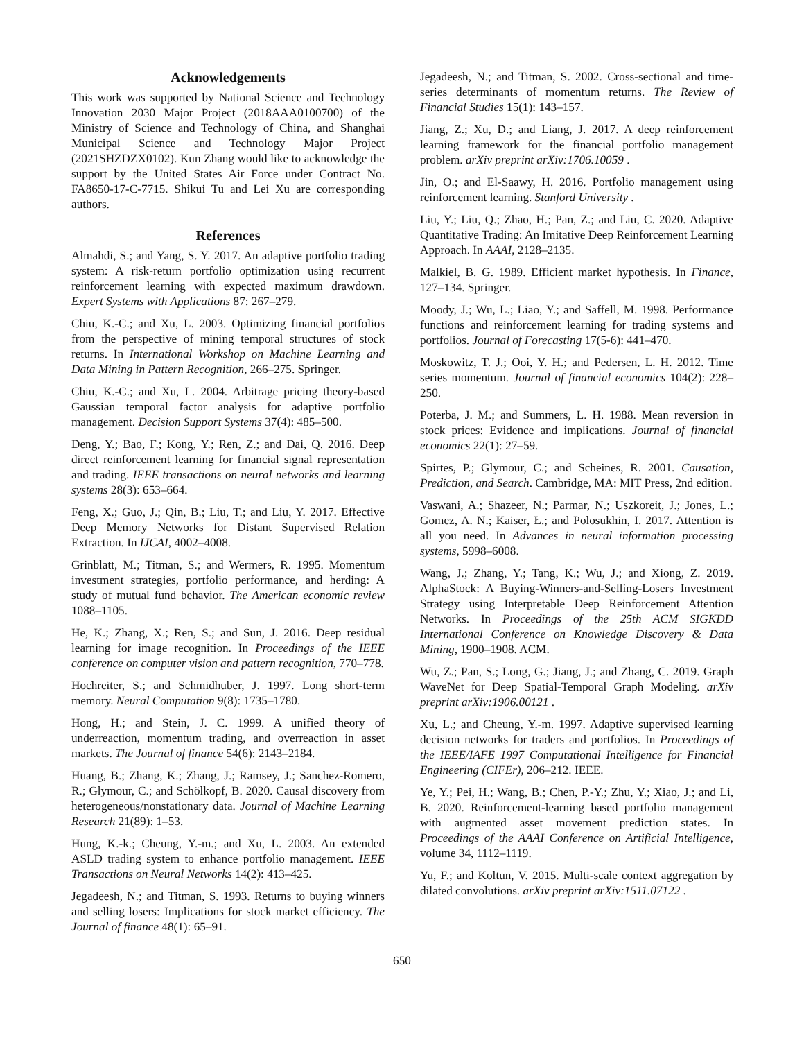Acknowledgements
This work was supported by National Science and Technology Innovation 2030 Major Project (2018AAA0100700) of the Ministry of Science and Technology of China, and Shanghai Municipal Science and Technology Major Project (2021SHZDZX0102). Kun Zhang would like to acknowledge the support by the United States Air Force under Contract No. FA8650-17-C-7715. Shikui Tu and Lei Xu are corresponding authors.
References
Almahdi, S.; and Yang, S. Y. 2017. An adaptive portfolio trading system: A risk-return portfolio optimization using recurrent reinforcement learning with expected maximum drawdown. Expert Systems with Applications 87: 267–279.
Chiu, K.-C.; and Xu, L. 2003. Optimizing financial portfolios from the perspective of mining temporal structures of stock returns. In International Workshop on Machine Learning and Data Mining in Pattern Recognition, 266–275. Springer.
Chiu, K.-C.; and Xu, L. 2004. Arbitrage pricing theory-based Gaussian temporal factor analysis for adaptive portfolio management. Decision Support Systems 37(4): 485–500.
Deng, Y.; Bao, F.; Kong, Y.; Ren, Z.; and Dai, Q. 2016. Deep direct reinforcement learning for financial signal representation and trading. IEEE transactions on neural networks and learning systems 28(3): 653–664.
Feng, X.; Guo, J.; Qin, B.; Liu, T.; and Liu, Y. 2017. Effective Deep Memory Networks for Distant Supervised Relation Extraction. In IJCAI, 4002–4008.
Grinblatt, M.; Titman, S.; and Wermers, R. 1995. Momentum investment strategies, portfolio performance, and herding: A study of mutual fund behavior. The American economic review 1088–1105.
He, K.; Zhang, X.; Ren, S.; and Sun, J. 2016. Deep residual learning for image recognition. In Proceedings of the IEEE conference on computer vision and pattern recognition, 770–778.
Hochreiter, S.; and Schmidhuber, J. 1997. Long short-term memory. Neural Computation 9(8): 1735–1780.
Hong, H.; and Stein, J. C. 1999. A unified theory of underreaction, momentum trading, and overreaction in asset markets. The Journal of finance 54(6): 2143–2184.
Huang, B.; Zhang, K.; Zhang, J.; Ramsey, J.; Sanchez-Romero, R.; Glymour, C.; and Schölkopf, B. 2020. Causal discovery from heterogeneous/nonstationary data. Journal of Machine Learning Research 21(89): 1–53.
Hung, K.-k.; Cheung, Y.-m.; and Xu, L. 2003. An extended ASLD trading system to enhance portfolio management. IEEE Transactions on Neural Networks 14(2): 413–425.
Jegadeesh, N.; and Titman, S. 1993. Returns to buying winners and selling losers: Implications for stock market efficiency. The Journal of finance 48(1): 65–91.
Jegadeesh, N.; and Titman, S. 2002. Cross-sectional and time-series determinants of momentum returns. The Review of Financial Studies 15(1): 143–157.
Jiang, Z.; Xu, D.; and Liang, J. 2017. A deep reinforcement learning framework for the financial portfolio management problem. arXiv preprint arXiv:1706.10059 .
Jin, O.; and El-Saawy, H. 2016. Portfolio management using reinforcement learning. Stanford University .
Liu, Y.; Liu, Q.; Zhao, H.; Pan, Z.; and Liu, C. 2020. Adaptive Quantitative Trading: An Imitative Deep Reinforcement Learning Approach. In AAAI, 2128–2135.
Malkiel, B. G. 1989. Efficient market hypothesis. In Finance, 127–134. Springer.
Moody, J.; Wu, L.; Liao, Y.; and Saffell, M. 1998. Performance functions and reinforcement learning for trading systems and portfolios. Journal of Forecasting 17(5-6): 441–470.
Moskowitz, T. J.; Ooi, Y. H.; and Pedersen, L. H. 2012. Time series momentum. Journal of financial economics 104(2): 228–250.
Poterba, J. M.; and Summers, L. H. 1988. Mean reversion in stock prices: Evidence and implications. Journal of financial economics 22(1): 27–59.
Spirtes, P.; Glymour, C.; and Scheines, R. 2001. Causation, Prediction, and Search. Cambridge, MA: MIT Press, 2nd edition.
Vaswani, A.; Shazeer, N.; Parmar, N.; Uszkoreit, J.; Jones, L.; Gomez, A. N.; Kaiser, Ł.; and Polosukhin, I. 2017. Attention is all you need. In Advances in neural information processing systems, 5998–6008.
Wang, J.; Zhang, Y.; Tang, K.; Wu, J.; and Xiong, Z. 2019. AlphaStock: A Buying-Winners-and-Selling-Losers Investment Strategy using Interpretable Deep Reinforcement Attention Networks. In Proceedings of the 25th ACM SIGKDD International Conference on Knowledge Discovery & Data Mining, 1900–1908. ACM.
Wu, Z.; Pan, S.; Long, G.; Jiang, J.; and Zhang, C. 2019. Graph WaveNet for Deep Spatial-Temporal Graph Modeling. arXiv preprint arXiv:1906.00121 .
Xu, L.; and Cheung, Y.-m. 1997. Adaptive supervised learning decision networks for traders and portfolios. In Proceedings of the IEEE/IAFE 1997 Computational Intelligence for Financial Engineering (CIFEr), 206–212. IEEE.
Ye, Y.; Pei, H.; Wang, B.; Chen, P.-Y.; Zhu, Y.; Xiao, J.; and Li, B. 2020. Reinforcement-learning based portfolio management with augmented asset movement prediction states. In Proceedings of the AAAI Conference on Artificial Intelligence, volume 34, 1112–1119.
Yu, F.; and Koltun, V. 2015. Multi-scale context aggregation by dilated convolutions. arXiv preprint arXiv:1511.07122 .
650